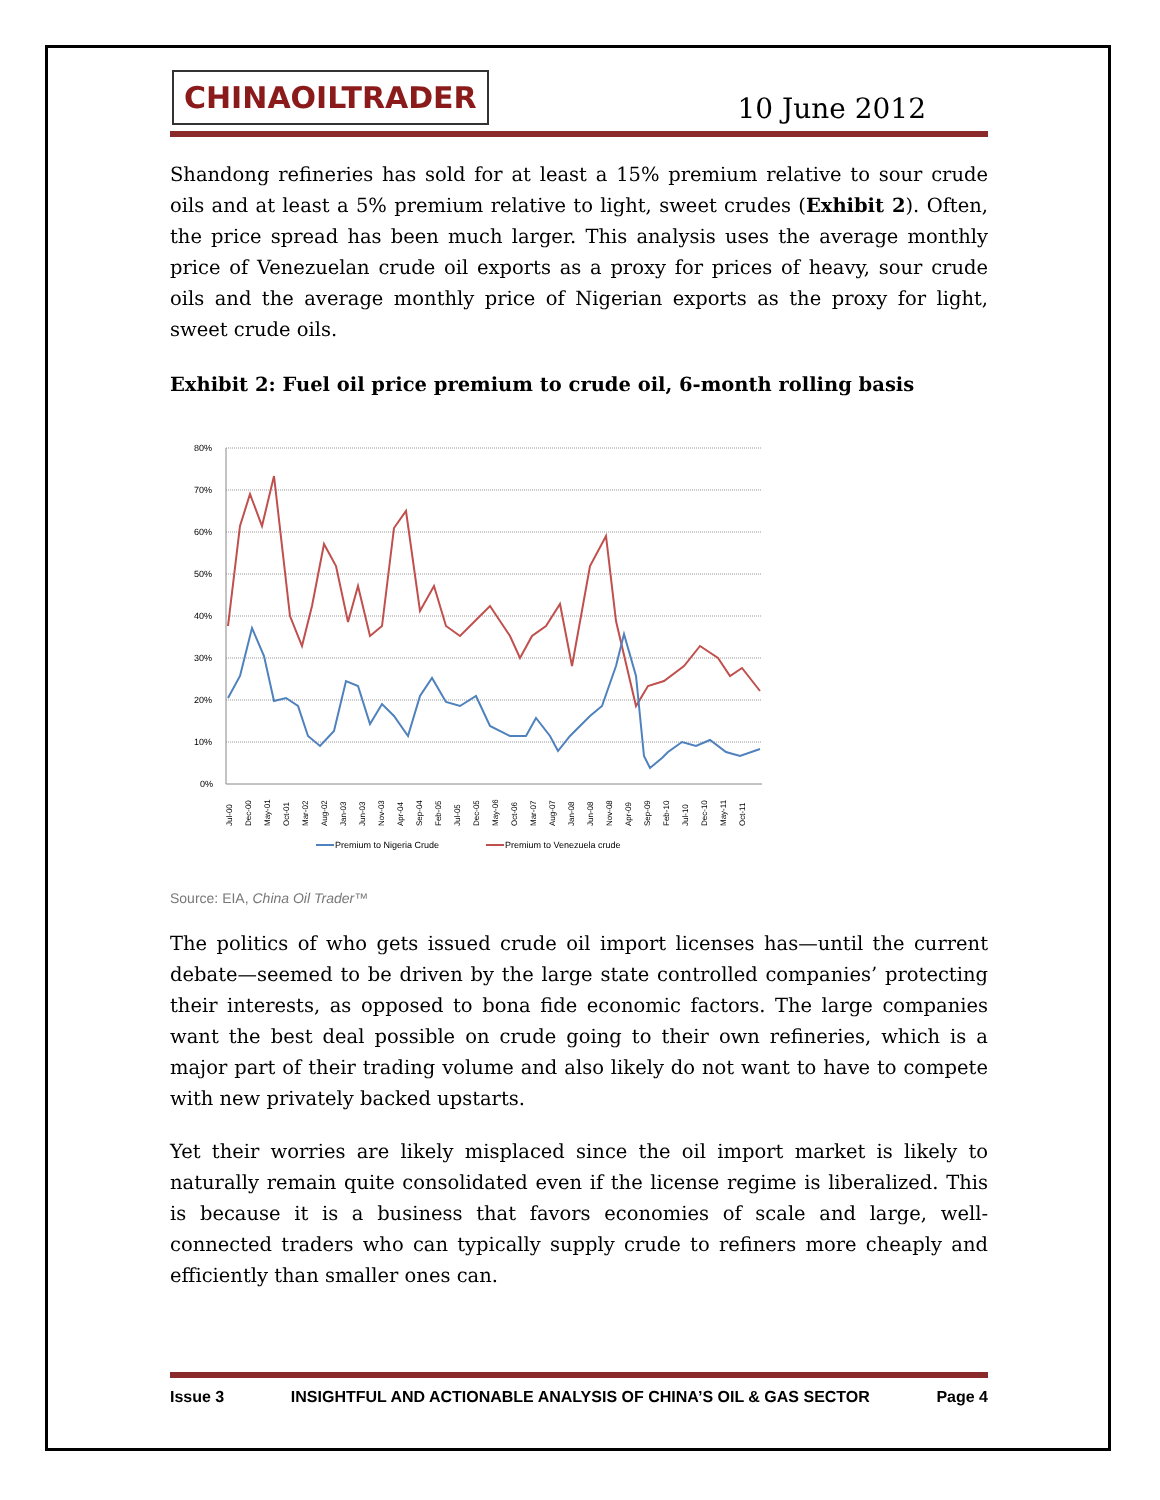CHINAOILTRADER
10 June 2012
Shandong refineries has sold for at least a 15% premium relative to sour crude oils and at least a 5% premium relative to light, sweet crudes (Exhibit 2). Often, the price spread has been much larger. This analysis uses the average monthly price of Venezuelan crude oil exports as a proxy for prices of heavy, sour crude oils and the average monthly price of Nigerian exports as the proxy for light, sweet crude oils.
Exhibit 2: Fuel oil price premium to crude oil, 6-month rolling basis
80%
70%
60%
50%
40%
30%
20%
10%
0%
Jul-00
Dec-00
May-01
Oct-01
Mar-02
Aug-02
Jan-03
Jun-03
Nov-03
Apr-04
Sep-04
Feb-05
Jul-05
Dec-05
May-06
Oct-06
Mar-07
Aug-07
Jan-08
Jun-08
Nov-08
Apr-09
Sep-09
Feb-10
Jul-10
Dec-10
May-11
Oct-11
Premium to Nigeria Crude
Premium to Venezuela crude
Source: EIA, China Oil Trader™
The politics of who gets issued crude oil import licenses has—until the current debate—seemed to be driven by the large state controlled companies’ protecting their interests, as opposed to bona fide economic factors. The large companies want the best deal possible on crude going to their own refineries, which is a major part of their trading volume and also likely do not want to have to compete with new privately backed upstarts.
Yet their worries are likely misplaced since the oil import market is likely to naturally remain quite consolidated even if the license regime is liberalized. This is because it is a business that favors economies of scale and large, well-connected traders who can typically supply crude to refiners more cheaply and efficiently than smaller ones can.
Issue 3 INSIGHTFUL AND ACTIONABLE ANALYSIS OF CHINA’S OIL & GAS SECTOR Page 4